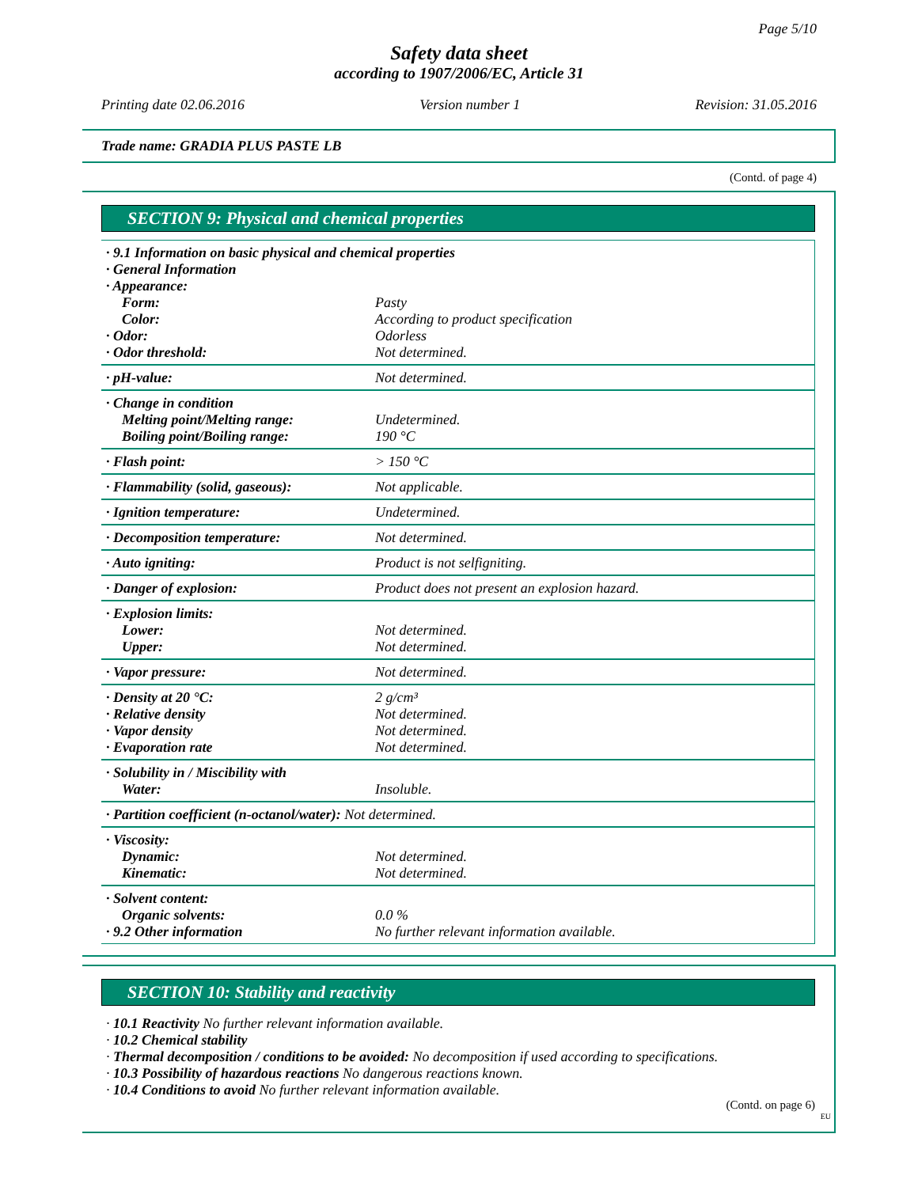Page 5/10
Safety data sheet
according to 1907/2006/EC, Article 31
Printing date 02.06.2016 Version number 1 Revision: 31.05.2016
Trade name: GRADIA PLUS PASTE LB
(Contd. of page 4)
SECTION 9: Physical and chemical properties
| · 9.1 Information on basic physical and chemical properties | |
| · General Information | |
| · Appearance: | |
| Form: | Pasty |
| Color: | According to product specification |
| · Odor: | Odorless |
| · Odor threshold: | Not determined. |
| · pH-value: | Not determined. |
| · Change in condition | |
| Melting point/Melting range: | Undetermined. |
| Boiling point/Boiling range: | 190 °C |
| · Flash point: | > 150 °C |
| · Flammability (solid, gaseous): | Not applicable. |
| · Ignition temperature: | Undetermined. |
| · Decomposition temperature: | Not determined. |
| · Auto igniting: | Product is not selfigniting. |
| · Danger of explosion: | Product does not present an explosion hazard. |
| · Explosion limits: | |
| Lower: | Not determined. |
| Upper: | Not determined. |
| · Vapor pressure: | Not determined. |
| · Density at 20 °C: | 2 g/cm³ |
| · Relative density | Not determined. |
| · Vapor density | Not determined. |
| · Evaporation rate | Not determined. |
| · Solubility in / Miscibility with | |
| Water: | Insoluble. |
| · Partition coefficient (n-octanol/water): Not determined. | |
| · Viscosity: | |
| Dynamic: | Not determined. |
| Kinematic: | Not determined. |
| · Solvent content: | |
| Organic solvents: | 0.0 % |
| · 9.2 Other information | No further relevant information available. |
SECTION 10: Stability and reactivity
· 10.1 Reactivity No further relevant information available.
· 10.2 Chemical stability
· Thermal decomposition / conditions to be avoided: No decomposition if used according to specifications.
· 10.3 Possibility of hazardous reactions No dangerous reactions known.
· 10.4 Conditions to avoid No further relevant information available.
(Contd. on page 6)
EU